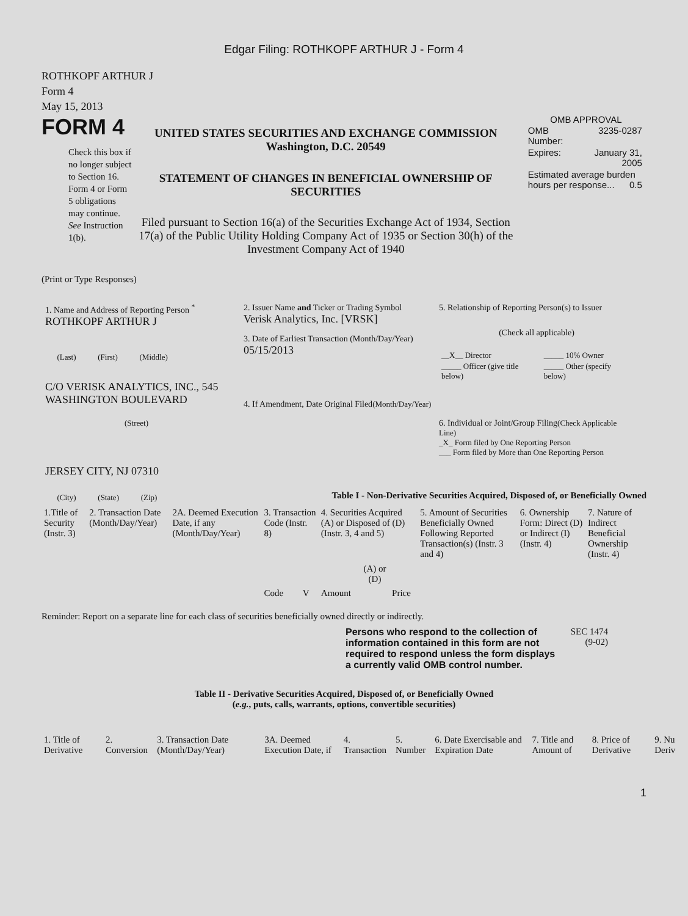Edgar Filing: ROTHKOPF ARTHUR J - Form 4
ROTHKOPF ARTHUR J
Form 4
May 15, 2013
FORM 4
Check this box if no longer subject to Section 16. Form 4 or Form 5 obligations may continue. See Instruction 1(b).
UNITED STATES SECURITIES AND EXCHANGE COMMISSION
Washington, D.C. 20549
STATEMENT OF CHANGES IN BENEFICIAL OWNERSHIP OF SECURITIES
Filed pursuant to Section 16(a) of the Securities Exchange Act of 1934, Section 17(a) of the Public Utility Holding Company Act of 1935 or Section 30(h) of the Investment Company Act of 1940
OMB APPROVAL
| OMB Number: | 3235-0287 |
| Expires: | January 31, 2005 |
| Estimated average burden hours per response... 0.5 | |
(Print or Type Responses)
1. Name and Address of Reporting Person <sup>*</sup>
ROTHKOPF ARTHUR J
(Last) (First) (Middle)
C/O VERISK ANALYTICS, INC., 545 WASHINGTON BOULEVARD
(Street)
JERSEY CITY, NJ 07310
(City) (State) (Zip)
2. Issuer Name and Ticker or Trading Symbol
Verisk Analytics, Inc. [VRSK]
3. Date of Earliest Transaction (Month/Day/Year)
05/15/2013
4. If Amendment, Date Original Filed(Month/Day/Year)
5. Relationship of Reporting Person(s) to Issuer
(Check all applicable)
| __X__ Director | _____ 10% Owner |
| _____ Officer (give title below) | _____ Other (specify below) |
6. Individual or Joint/Group Filing(Check Applicable Line)
_X_ Form filed by One Reporting Person
___ Form filed by More than One Reporting Person
Table I - Non-Derivative Securities Acquired, Disposed of, or Beneficially Owned
| 1.Title of Security (Instr. 3) | 2. Transaction Date (Month/Day/Year) | 2A. Deemed Execution Date, if any (Month/Day/Year) | 3. Transaction Code (Instr. 8) | | 4. Securities Acquired (A) or Disposed of (D) (Instr. 3, 4 and 5) | | | 5. Amount of Securities Beneficially Owned Following Reported Transaction(s) (Instr. 3 and 4) | 6. Ownership Form: Direct (D) or Indirect (I) (Instr. 4) | 7. Nature of Indirect Beneficial Ownership (Instr. 4) |
| --- | --- | --- | --- | --- | --- | --- | --- | --- | --- | --- |
| | | | Code | V | Amount | (A) or (D) | Price | | | |
Reminder: Report on a separate line for each class of securities beneficially owned directly or indirectly.
Persons who respond to the collection of information contained in this form are not required to respond unless the form displays a currently valid OMB control number.
SEC 1474 (9-02)
Table II - Derivative Securities Acquired, Disposed of, or Beneficially Owned
(e.g., puts, calls, warrants, options, convertible securities)
| 1. Title of Derivative | 2. Conversion | 3. Transaction Date (Month/Day/Year) | 3A. Deemed Execution Date, if | 4. Transaction | 5. Number | 6. Date Exercisable and Expiration Date | 7. Title and Amount of | 8. Price of Derivative | 9. Nu Deriv |
| --- | --- | --- | --- | --- | --- | --- | --- | --- | --- |
1